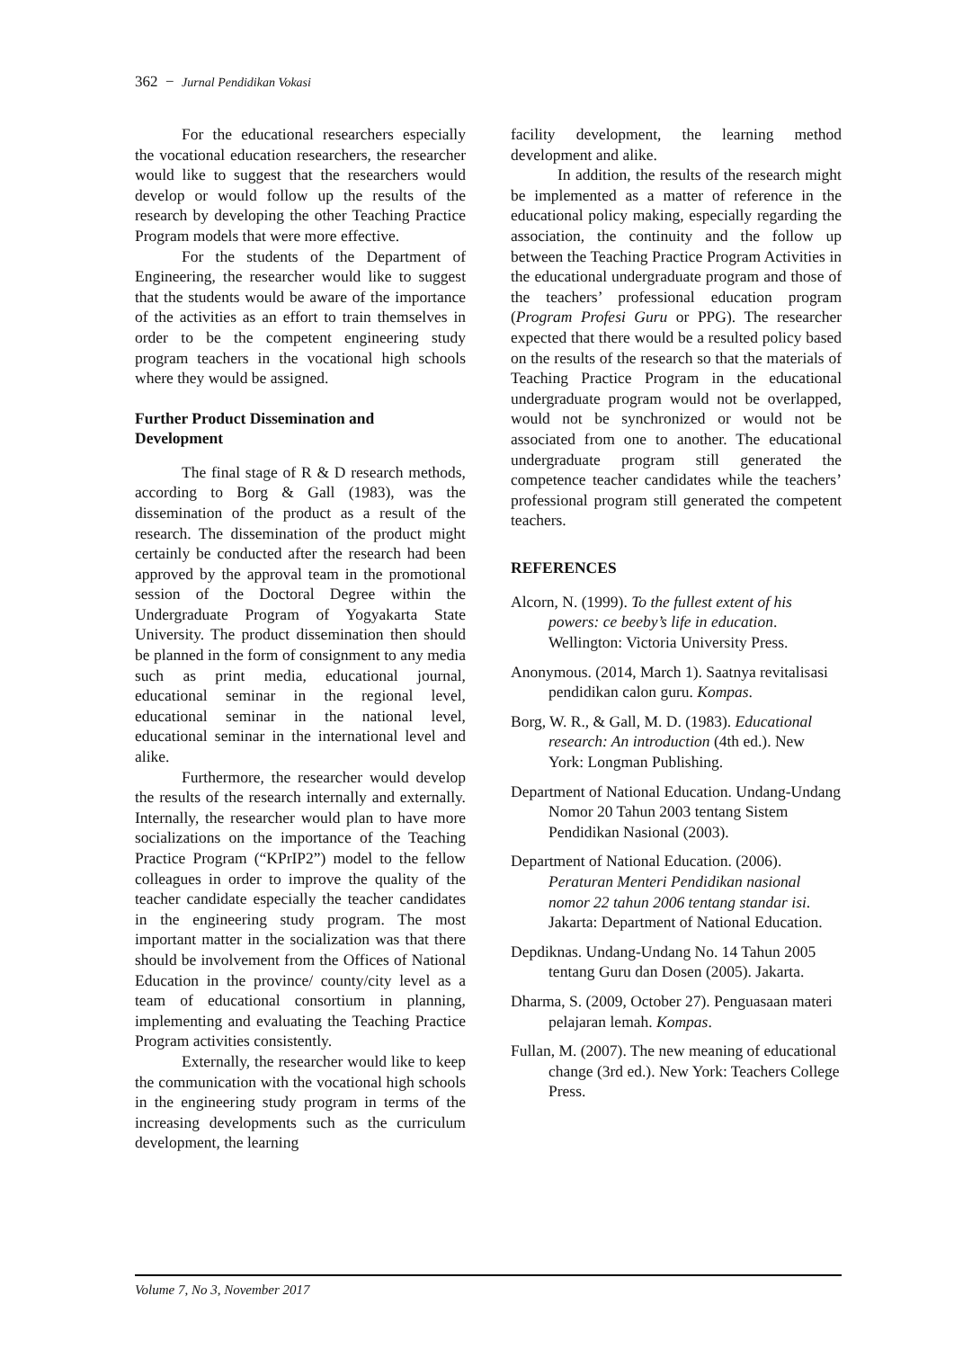362 − Jurnal Pendidikan Vokasi
For the educational researchers especially the vocational education researchers, the researcher would like to suggest that the researchers would develop or would follow up the results of the research by developing the other Teaching Practice Program models that were more effective.
For the students of the Department of Engineering, the researcher would like to suggest that the students would be aware of the importance of the activities as an effort to train themselves in order to be the competent engineering study program teachers in the vocational high schools where they would be assigned.
Further Product Dissemination and Development
The final stage of R & D research methods, according to Borg & Gall (1983), was the dissemination of the product as a result of the research. The dissemination of the product might certainly be conducted after the research had been approved by the approval team in the promotional session of the Doctoral Degree within the Undergraduate Program of Yogyakarta State University. The product dissemination then should be planned in the form of consignment to any media such as print media, educational journal, educational seminar in the regional level, educational seminar in the national level, educational seminar in the international level and alike.
Furthermore, the researcher would develop the results of the research internally and externally. Internally, the researcher would plan to have more socializations on the importance of the Teaching Practice Program (“KPrIP2”) model to the fellow colleagues in order to improve the quality of the teacher candidate especially the teacher candidates in the engineering study program. The most important matter in the socialization was that there should be involvement from the Offices of National Education in the province/ county/city level as a team of educational consortium in planning, implementing and evaluating the Teaching Practice Program activities consistently.
Externally, the researcher would like to keep the communication with the vocational high schools in the engineering study program in terms of the increasing developments such as the curriculum development, the learning
facility development, the learning method development and alike.
In addition, the results of the research might be implemented as a matter of reference in the educational policy making, especially regarding the association, the continuity and the follow up between the Teaching Practice Program Activities in the educational undergraduate program and those of the teachers’ professional education program (Program Profesi Guru or PPG). The researcher expected that there would be a resulted policy based on the results of the research so that the materials of Teaching Practice Program in the educational undergraduate program would not be overlapped, would not be synchronized or would not be associated from one to another. The educational undergraduate program still generated the competence teacher candidates while the teachers’ professional program still generated the competent teachers.
REFERENCES
Alcorn, N. (1999). To the fullest extent of his powers: ce beeby’s life in education. Wellington: Victoria University Press.
Anonymous. (2014, March 1). Saatnya revitalisasi pendidikan calon guru. Kompas.
Borg, W. R., & Gall, M. D. (1983). Educational research: An introduction (4th ed.). New York: Longman Publishing.
Department of National Education. Undang-Undang Nomor 20 Tahun 2003 tentang Sistem Pendidikan Nasional (2003).
Department of National Education. (2006). Peraturan Menteri Pendidikan nasional nomor 22 tahun 2006 tentang standar isi. Jakarta: Department of National Education.
Depdiknas. Undang-Undang No. 14 Tahun 2005 tentang Guru dan Dosen (2005). Jakarta.
Dharma, S. (2009, October 27). Penguasaan materi pelajaran lemah. Kompas.
Fullan, M. (2007). The new meaning of educational change (3rd ed.). New York: Teachers College Press.
Volume 7, No 3, November 2017